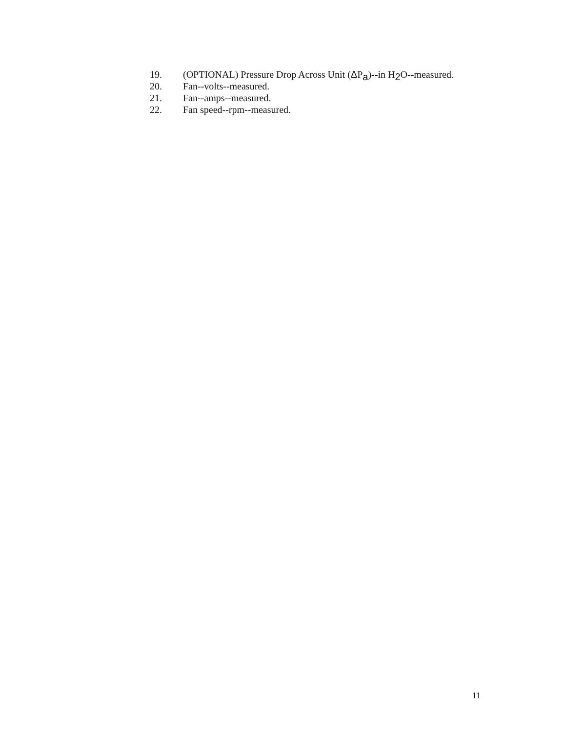19. (OPTIONAL) Pressure Drop Across Unit (ΔP<sub>a</sub>)--in H<sub>2</sub>O--measured.
20. Fan--volts--measured.
21. Fan--amps--measured.
22. Fan speed--rpm--measured.
11